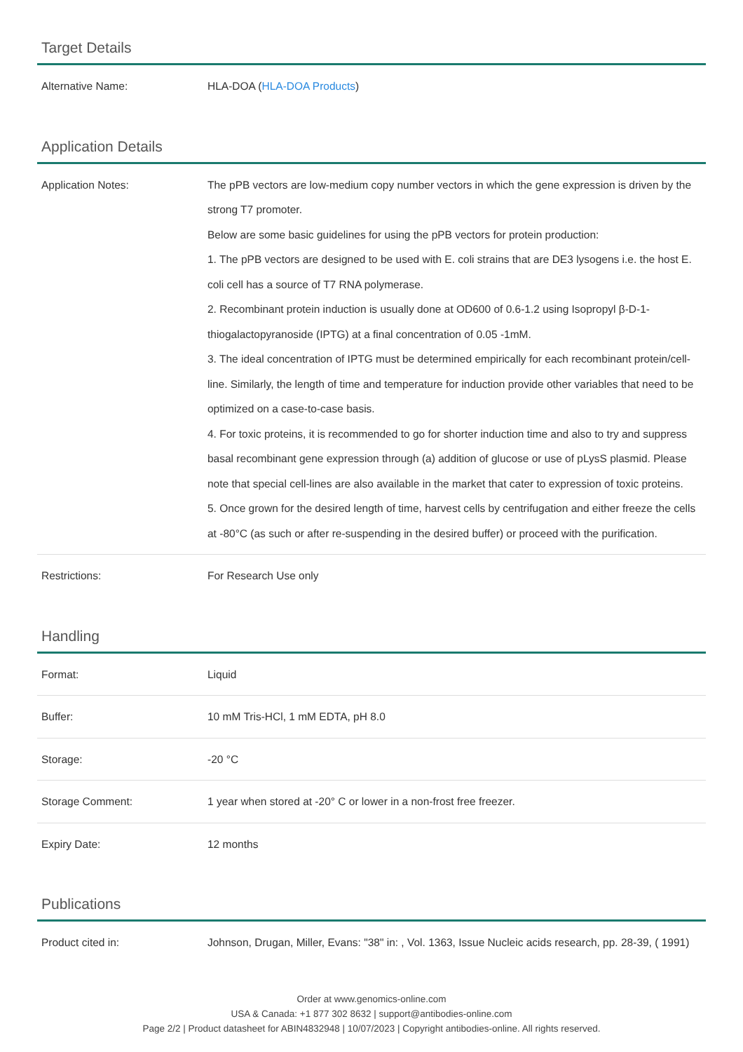Target Details
| Alternative Name: | HLA-DOA ( HLA-DOA Products ) |
Application Details
| Application Notes: | The pPB vectors are low-medium copy number vectors in which the gene expression is driven by the strong T7 promoter. Below are some basic guidelines for using the pPB vectors for protein production: 1. The pPB vectors are designed to be used with E. coli strains that are DE3 lysogens i.e. the host E. coli cell has a source of T7 RNA polymerase. 2. Recombinant protein induction is usually done at OD600 of 0.6-1.2 using Isopropyl β-D-1-thiogalactopyranoside (IPTG) at a final concentration of 0.05 -1mM. 3. The ideal concentration of IPTG must be determined empirically for each recombinant protein/cell-line. Similarly, the length of time and temperature for induction provide other variables that need to be optimized on a case-to-case basis. 4. For toxic proteins, it is recommended to go for shorter induction time and also to try and suppress basal recombinant gene expression through (a) addition of glucose or use of pLysS plasmid. Please note that special cell-lines are also available in the market that cater to expression of toxic proteins. 5. Once grown for the desired length of time, harvest cells by centrifugation and either freeze the cells at -80°C (as such or after re-suspending in the desired buffer) or proceed with the purification. |
| Restrictions: | For Research Use only |
Handling
| Format: | Liquid |
| Buffer: | 10 mM Tris-HCl, 1 mM EDTA, pH 8.0 |
| Storage: | -20 °C |
| Storage Comment: | 1 year when stored at -20° C or lower in a non-frost free freezer. |
| Expiry Date: | 12 months |
Publications
| Product cited in: | Johnson, Drugan, Miller, Evans: "38" in: , Vol. 1363, Issue Nucleic acids research, pp. 28-39, ( 1991) |
Order at www.genomics-online.com
USA & Canada: +1 877 302 8632 | support@antibodies-online.com
Page 2/2 | Product datasheet for ABIN4832948 | 10/07/2023 | Copyright antibodies-online. All rights reserved.